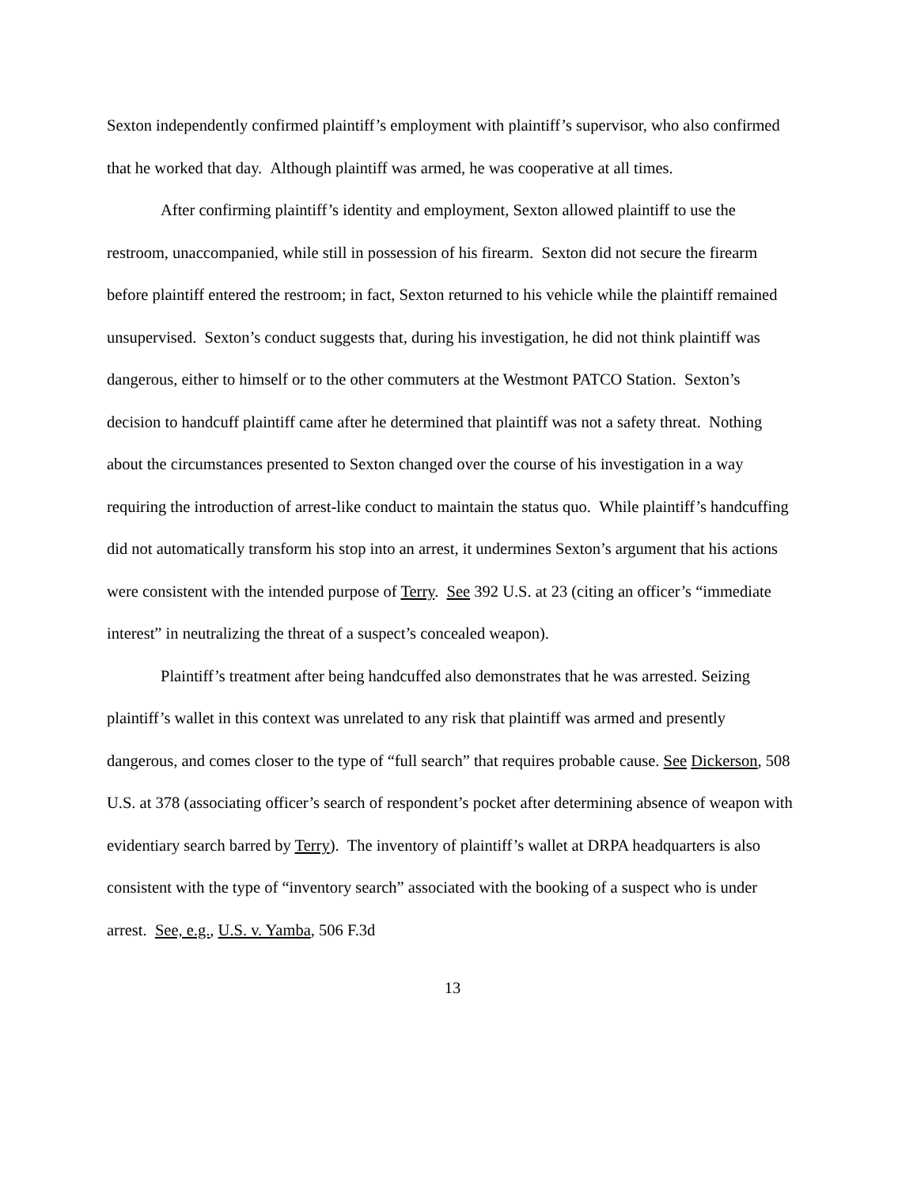Sexton independently confirmed plaintiff’s employment with plaintiff’s supervisor, who also confirmed that he worked that day. Although plaintiff was armed, he was cooperative at all times.
After confirming plaintiff’s identity and employment, Sexton allowed plaintiff to use the restroom, unaccompanied, while still in possession of his firearm. Sexton did not secure the firearm before plaintiff entered the restroom; in fact, Sexton returned to his vehicle while the plaintiff remained unsupervised. Sexton’s conduct suggests that, during his investigation, he did not think plaintiff was dangerous, either to himself or to the other commuters at the Westmont PATCO Station. Sexton’s decision to handcuff plaintiff came after he determined that plaintiff was not a safety threat. Nothing about the circumstances presented to Sexton changed over the course of his investigation in a way requiring the introduction of arrest-like conduct to maintain the status quo. While plaintiff’s handcuffing did not automatically transform his stop into an arrest, it undermines Sexton’s argument that his actions were consistent with the intended purpose of Terry. See 392 U.S. at 23 (citing an officer’s “immediate interest” in neutralizing the threat of a suspect’s concealed weapon).
Plaintiff’s treatment after being handcuffed also demonstrates that he was arrested. Seizing plaintiff’s wallet in this context was unrelated to any risk that plaintiff was armed and presently dangerous, and comes closer to the type of “full search” that requires probable cause. See Dickerson, 508 U.S. at 378 (associating officer’s search of respondent’s pocket after determining absence of weapon with evidentiary search barred by Terry). The inventory of plaintiff’s wallet at DRPA headquarters is also consistent with the type of “inventory search” associated with the booking of a suspect who is under arrest. See, e.g., U.S. v. Yamba, 506 F.3d
13